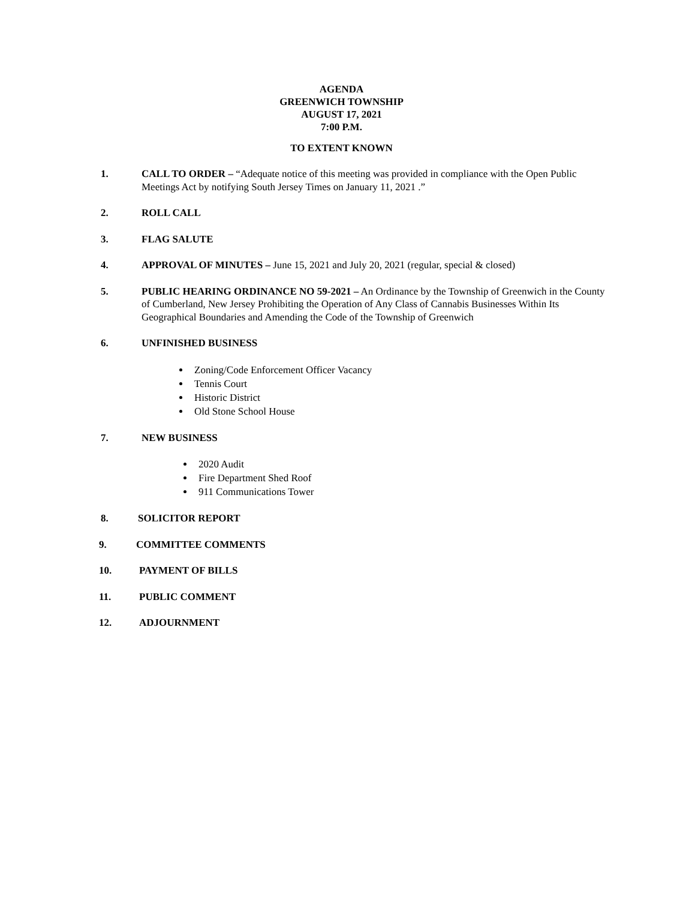AGENDA
GREENWICH TOWNSHIP
AUGUST 17, 2021
7:00 P.M.
TO EXTENT KNOWN
1. CALL TO ORDER – “Adequate notice of this meeting was provided in compliance with the Open Public Meetings Act by notifying South Jersey Times on January 11, 2021 .”
2. ROLL CALL
3. FLAG SALUTE
4. APPROVAL OF MINUTES – June 15, 2021 and July 20, 2021 (regular, special & closed)
5. PUBLIC HEARING ORDINANCE NO 59-2021 – An Ordinance by the Township of Greenwich in the County of Cumberland, New Jersey Prohibiting the Operation of Any Class of Cannabis Businesses Within Its Geographical Boundaries and Amending the Code of the Township of Greenwich
6. UNFINISHED BUSINESS
Zoning/Code Enforcement Officer Vacancy
Tennis Court
Historic District
Old Stone School House
7. NEW BUSINESS
2020 Audit
Fire Department Shed Roof
911 Communications Tower
8. SOLICITOR REPORT
9. COMMITTEE COMMENTS
10. PAYMENT OF BILLS
11. PUBLIC COMMENT
12. ADJOURNMENT